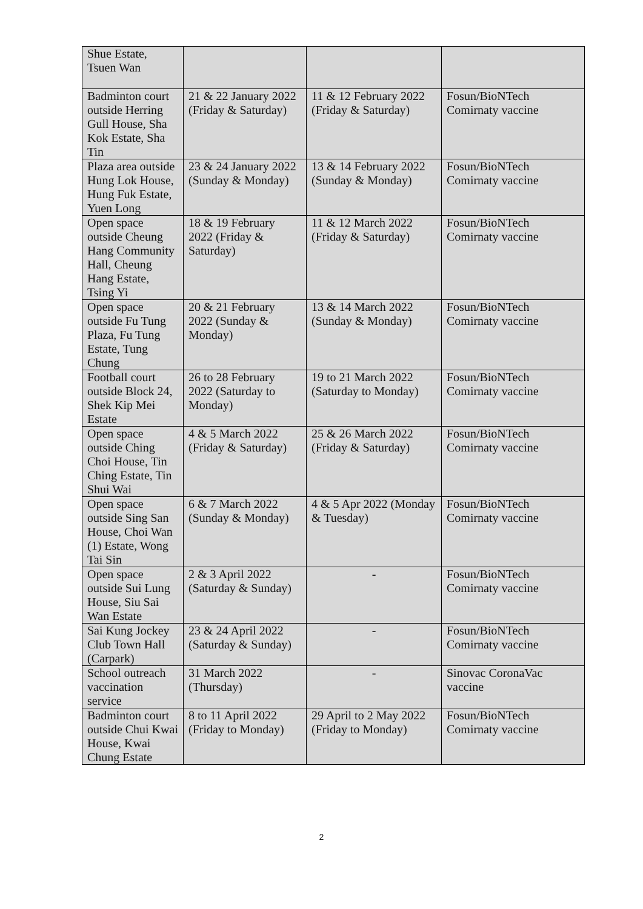| Shue Estate, Tsuen Wan | | | |
| Badminton court outside Herring Gull House, Sha Kok Estate, Sha Tin | 21 & 22 January 2022 (Friday & Saturday) | 11 & 12 February 2022 (Friday & Saturday) | Fosun/BioNTech Comirnaty vaccine |
| Plaza area outside Hung Lok House, Hung Fuk Estate, Yuen Long | 23 & 24 January 2022 (Sunday & Monday) | 13 & 14 February 2022 (Sunday & Monday) | Fosun/BioNTech Comirnaty vaccine |
| Open space outside Cheung Hang Community Hall, Cheung Hang Estate, Tsing Yi | 18 & 19 February 2022 (Friday & Saturday) | 11 & 12 March 2022 (Friday & Saturday) | Fosun/BioNTech Comirnaty vaccine |
| Open space outside Fu Tung Plaza, Fu Tung Estate, Tung Chung | 20 & 21 February 2022 (Sunday & Monday) | 13 & 14 March 2022 (Sunday & Monday) | Fosun/BioNTech Comirnaty vaccine |
| Football court outside Block 24, Shek Kip Mei Estate | 26 to 28 February 2022 (Saturday to Monday) | 19 to 21 March 2022 (Saturday to Monday) | Fosun/BioNTech Comirnaty vaccine |
| Open space outside Ching Choi House, Tin Ching Estate, Tin Shui Wai | 4 & 5 March 2022 (Friday & Saturday) | 25 & 26 March 2022 (Friday & Saturday) | Fosun/BioNTech Comirnaty vaccine |
| Open space outside Sing San House, Choi Wan (1) Estate, Wong Tai Sin | 6 & 7 March 2022 (Sunday & Monday) | 4 & 5 Apr 2022 (Monday & Tuesday) | Fosun/BioNTech Comirnaty vaccine |
| Open space outside Sui Lung House, Siu Sai Wan Estate | 2 & 3 April 2022 (Saturday & Sunday) | - | Fosun/BioNTech Comirnaty vaccine |
| Sai Kung Jockey Club Town Hall (Carpark) | 23 & 24 April 2022 (Saturday & Sunday) | - | Fosun/BioNTech Comirnaty vaccine |
| School outreach vaccination service | 31 March 2022 (Thursday) | - | Sinovac CoronaVac vaccine |
| Badminton court outside Chui Kwai House, Kwai Chung Estate | 8 to 11 April 2022 (Friday to Monday) | 29 April to 2 May 2022 (Friday to Monday) | Fosun/BioNTech Comirnaty vaccine |
2